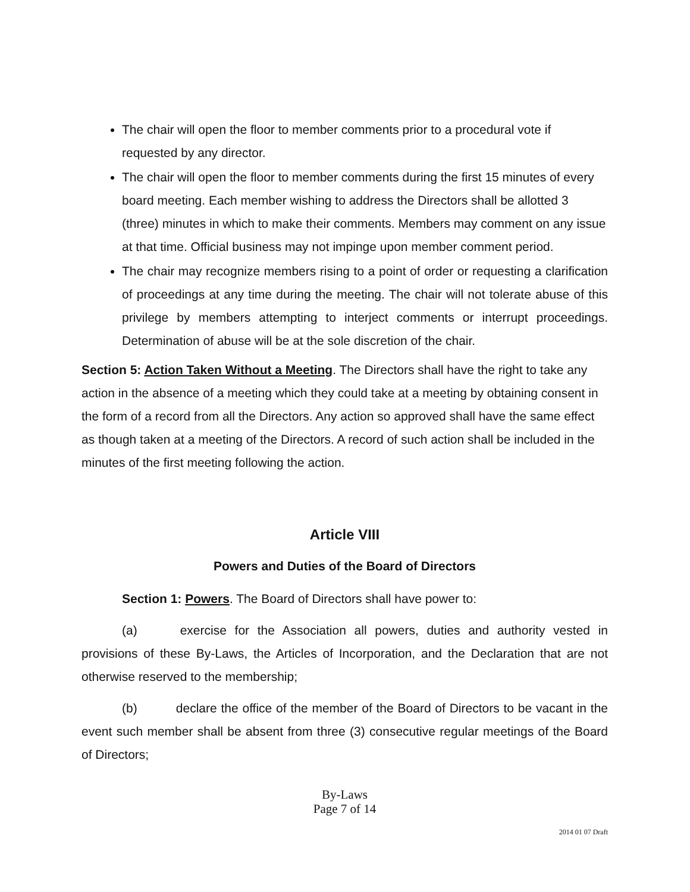The chair will open the floor to member comments prior to a procedural vote if requested by any director.
The chair will open the floor to member comments during the first 15 minutes of every board meeting. Each member wishing to address the Directors shall be allotted 3 (three) minutes in which to make their comments. Members may comment on any issue at that time. Official business may not impinge upon member comment period.
The chair may recognize members rising to a point of order or requesting a clarification of proceedings at any time during the meeting. The chair will not tolerate abuse of this privilege by members attempting to interject comments or interrupt proceedings. Determination of abuse will be at the sole discretion of the chair.
Section 5: Action Taken Without a Meeting. The Directors shall have the right to take any action in the absence of a meeting which they could take at a meeting by obtaining consent in the form of a record from all the Directors. Any action so approved shall have the same effect as though taken at a meeting of the Directors. A record of such action shall be included in the minutes of the first meeting following the action.
Article VIII
Powers and Duties of the Board of Directors
Section 1: Powers. The Board of Directors shall have power to:
(a) exercise for the Association all powers, duties and authority vested in provisions of these By-Laws, the Articles of Incorporation, and the Declaration that are not otherwise reserved to the membership;
(b) declare the office of the member of the Board of Directors to be vacant in the event such member shall be absent from three (3) consecutive regular meetings of the Board of Directors;
By-Laws
Page 7 of 14
2014 01 07 Draft